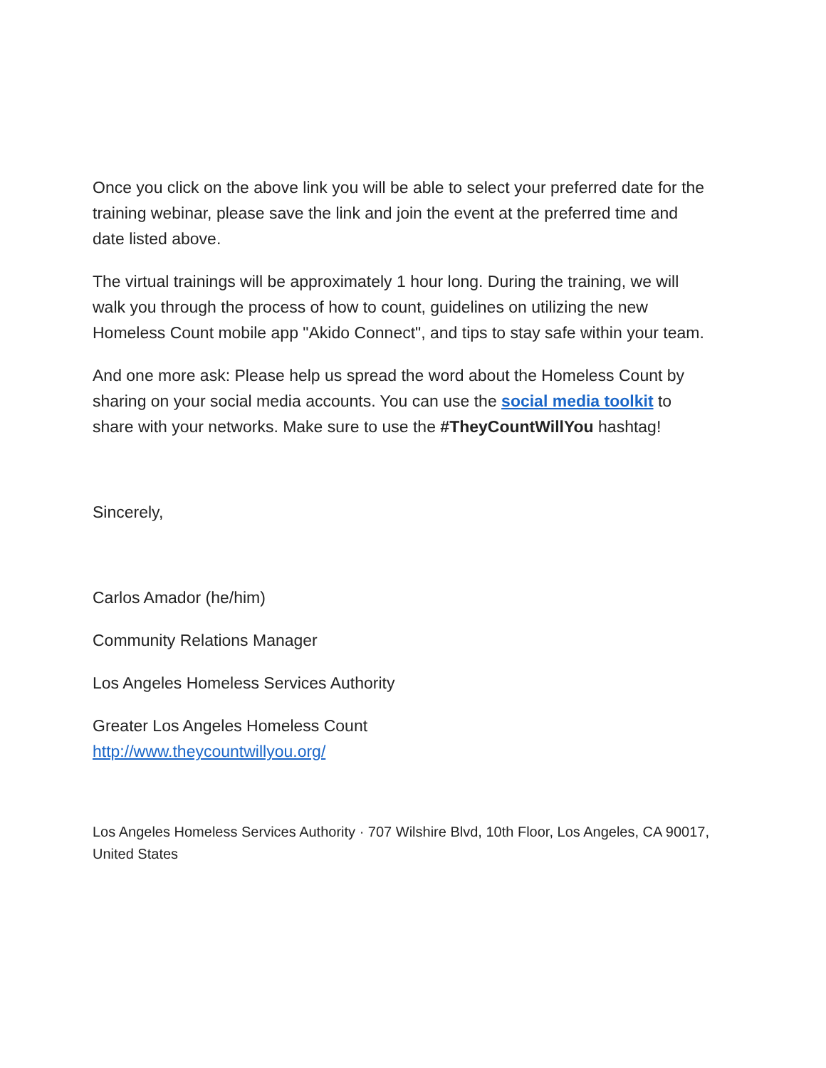Once you click on the above link you will be able to select your preferred date for the training webinar, please save the link and join the event at the preferred time and date listed above.
The virtual trainings will be approximately 1 hour long. During the training, we will walk you through the process of how to count, guidelines on utilizing the new Homeless Count mobile app "Akido Connect", and tips to stay safe within your team.
And one more ask: Please help us spread the word about the Homeless Count by sharing on your social media accounts. You can use the social media toolkit to share with your networks. Make sure to use the #TheyCountWillYou hashtag!
Sincerely,
Carlos Amador (he/him)
Community Relations Manager
Los Angeles Homeless Services Authority
Greater Los Angeles Homeless Count
http://www.theycountwillyou.org/
Los Angeles Homeless Services Authority · 707 Wilshire Blvd, 10th Floor, Los Angeles, CA 90017, United States